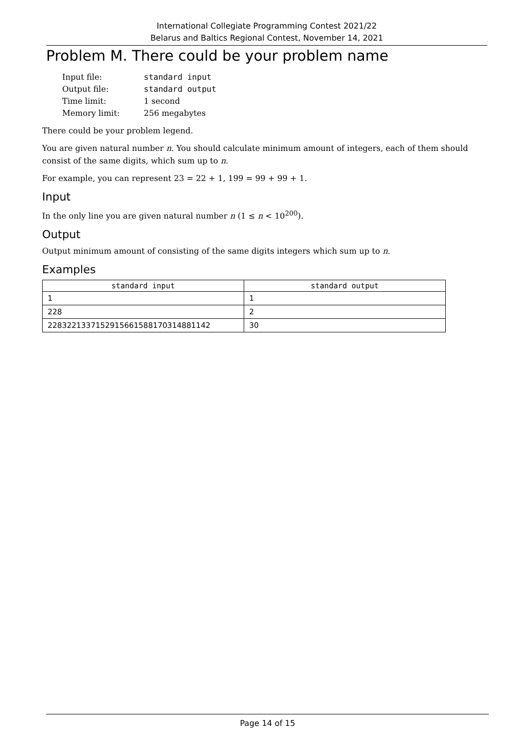International Collegiate Programming Contest 2021/22
Belarus and Baltics Regional Contest, November 14, 2021
Problem M. There could be your problem name
| Input file: | standard input |
| Output file: | standard output |
| Time limit: | 1 second |
| Memory limit: | 256 megabytes |
There could be your problem legend.
You are given natural number n. You should calculate minimum amount of integers, each of them should consist of the same digits, which sum up to n.
For example, you can represent 23 = 22 + 1, 199 = 99 + 99 + 1.
Input
In the only line you are given natural number n (1 ≤ n < 10<sup>200</sup>).
Output
Output minimum amount of consisting of the same digits integers which sum up to n.
Examples
| standard input | standard output |
| --- | --- |
| 1 | 1 |
| 228 | 2 |
| 22832213371529156615881703148811​42 | 30 |
Page 14 of 15